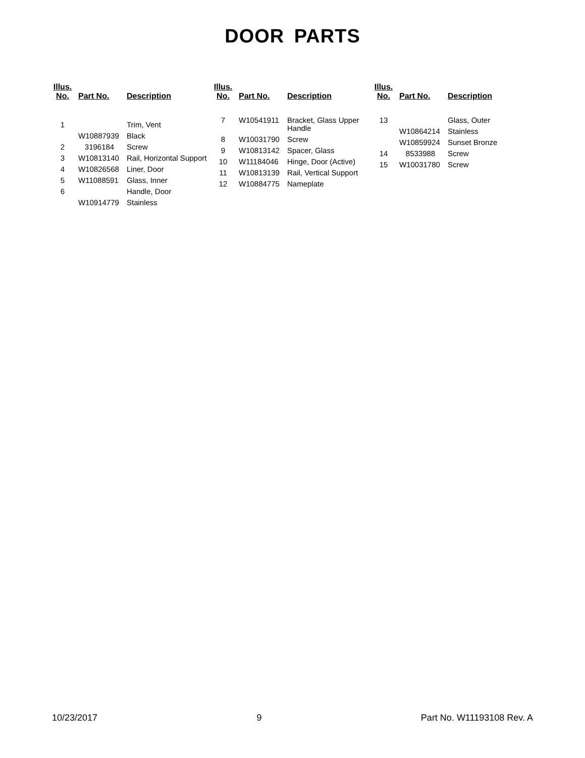DOOR PARTS
| Illus. No. | Part No. | Description |
| --- | --- | --- |
| 1 | | Trim, Vent |
| | W10887939 | Black |
| 2 | 3196184 | Screw |
| 3 | W10813140 | Rail, Horizontal Support |
| 4 | W10826568 | Liner, Door |
| 5 | W11088591 | Glass, Inner |
| 6 | | Handle, Door |
| | W10914779 | Stainless |
| Illus. No. | Part No. | Description |
| --- | --- | --- |
| 7 | W10541911 | Bracket, Glass Upper Handle |
| 8 | W10031790 | Screw |
| 9 | W10813142 | Spacer, Glass |
| 10 | W11184046 | Hinge, Door (Active) |
| 11 | W10813139 | Rail, Vertical Support |
| 12 | W10884775 | Nameplate |
| Illus. No. | Part No. | Description |
| --- | --- | --- |
| 13 | | Glass, Outer |
| | W10864214 | Stainless |
| | W10859924 | Sunset Bronze |
| 14 | 8533988 | Screw |
| 15 | W10031780 | Screw |
10/23/2017 9 Part No. W11193108 Rev. A